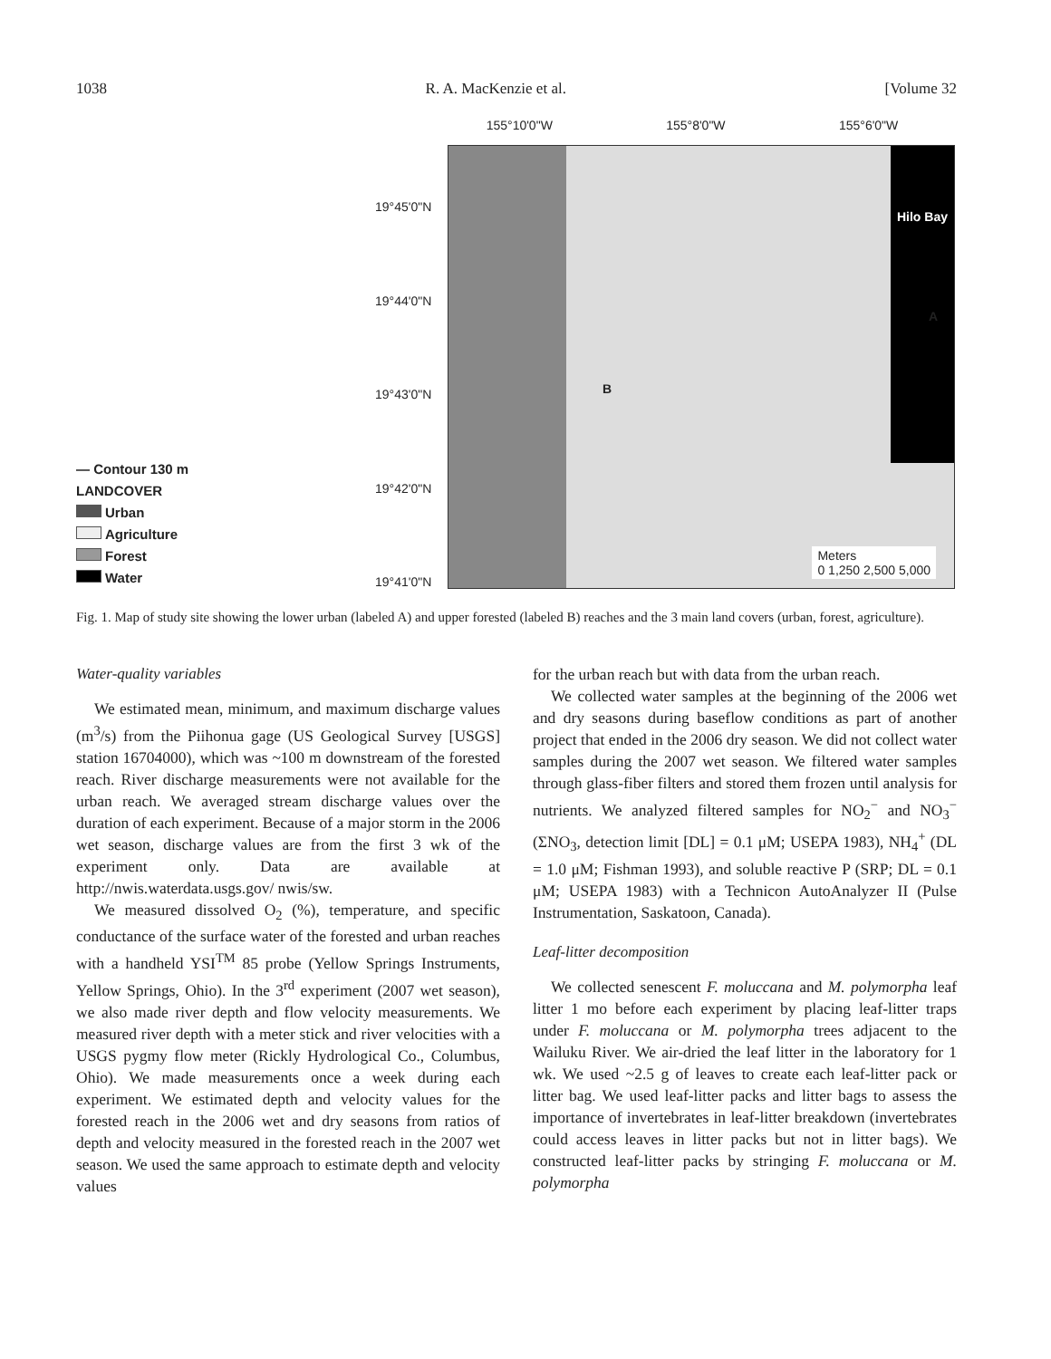1038 R. A. MacKenzie et al. [Volume 32
— Contour 130 m
LANDCOVER
Urban
Agriculture
Forest
Water
155°10'0"W 155°8'0"W 155°6'0"W
19°45'0"N
19°44'0"N
19°43'0"N
19°42'0"N
19°41'0"N
Hilo Bay
B
A
Meters
0 1,250 2,500 5,000
Fig. 1. Map of study site showing the lower urban (labeled A) and upper forested (labeled B) reaches and the 3 main land covers (urban, forest, agriculture).
Water-quality variables
We estimated mean, minimum, and maximum discharge values (m<sup>3</sup>/s) from the Piihonua gage (US Geological Survey [USGS] station 16704000), which was ~100 m downstream of the forested reach. River discharge measurements were not available for the urban reach. We averaged stream discharge values over the duration of each experiment. Because of a major storm in the 2006 wet season, discharge values are from the first 3 wk of the experiment only. Data are available at http://nwis.waterdata.usgs.gov/ nwis/sw.
We measured dissolved O<sub>2</sub> (%), temperature, and specific conductance of the surface water of the forested and urban reaches with a handheld YSI<sup>TM</sup> 85 probe (Yellow Springs Instruments, Yellow Springs, Ohio). In the 3<sup>rd</sup> experiment (2007 wet season), we also made river depth and flow velocity measurements. We measured river depth with a meter stick and river velocities with a USGS pygmy flow meter (Rickly Hydrological Co., Columbus, Ohio). We made measurements once a week during each experiment. We estimated depth and velocity values for the forested reach in the 2006 wet and dry seasons from ratios of depth and velocity measured in the forested reach in the 2007 wet season. We used the same approach to estimate depth and velocity values
for the urban reach but with data from the urban reach.
We collected water samples at the beginning of the 2006 wet and dry seasons during baseflow conditions as part of another project that ended in the 2006 dry season. We did not collect water samples during the 2007 wet season. We filtered water samples through glass-fiber filters and stored them frozen until analysis for nutrients. We analyzed filtered samples for NO<sub>2</sub><sup>−</sup> and NO<sub>3</sub><sup>−</sup> (ΣNO<sub>3</sub>, detection limit [DL] = 0.1 μM; USEPA 1983), NH<sub>4</sub><sup>+</sup> (DL = 1.0 μM; Fishman 1993), and soluble reactive P (SRP; DL = 0.1 μM; USEPA 1983) with a Technicon AutoAnalyzer II (Pulse Instrumentation, Saskatoon, Canada).
Leaf-litter decomposition
We collected senescent F. moluccana and M. polymorpha leaf litter 1 mo before each experiment by placing leaf-litter traps under F. moluccana or M. polymorpha trees adjacent to the Wailuku River. We air-dried the leaf litter in the laboratory for 1 wk. We used ~2.5 g of leaves to create each leaf-litter pack or litter bag. We used leaf-litter packs and litter bags to assess the importance of invertebrates in leaf-litter breakdown (invertebrates could access leaves in litter packs but not in litter bags). We constructed leaf-litter packs by stringing F. moluccana or M. polymorpha